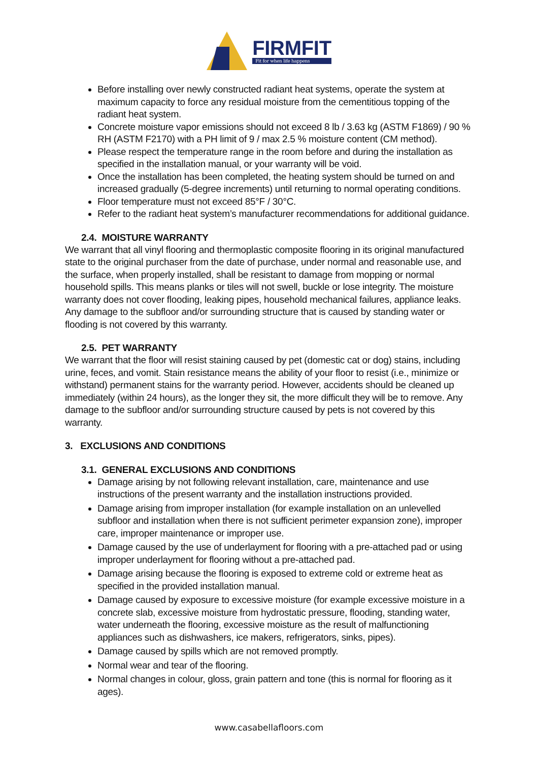FIRMFIT
Fit for when life happens
Before installing over newly constructed radiant heat systems, operate the system at maximum capacity to force any residual moisture from the cementitious topping of the radiant heat system.
Concrete moisture vapor emissions should not exceed 8 lb / 3.63 kg (ASTM F1869) / 90 % RH (ASTM F2170) with a PH limit of 9 / max 2.5 % moisture content (CM method).
Please respect the temperature range in the room before and during the installation as specified in the installation manual, or your warranty will be void.
Once the installation has been completed, the heating system should be turned on and increased gradually (5-degree increments) until returning to normal operating conditions.
Floor temperature must not exceed 85°F / 30°C.
Refer to the radiant heat system’s manufacturer recommendations for additional guidance.
2.4. MOISTURE WARRANTY
We warrant that all vinyl flooring and thermoplastic composite flooring in its original manufactured state to the original purchaser from the date of purchase, under normal and reasonable use, and the surface, when properly installed, shall be resistant to damage from mopping or normal household spills. This means planks or tiles will not swell, buckle or lose integrity. The moisture warranty does not cover flooding, leaking pipes, household mechanical failures, appliance leaks. Any damage to the subfloor and/or surrounding structure that is caused by standing water or flooding is not covered by this warranty.
2.5. PET WARRANTY
We warrant that the floor will resist staining caused by pet (domestic cat or dog) stains, including urine, feces, and vomit. Stain resistance means the ability of your floor to resist (i.e., minimize or withstand) permanent stains for the warranty period. However, accidents should be cleaned up immediately (within 24 hours), as the longer they sit, the more difficult they will be to remove. Any damage to the subfloor and/or surrounding structure caused by pets is not covered by this warranty.
3. EXCLUSIONS AND CONDITIONS
3.1. GENERAL EXCLUSIONS AND CONDITIONS
Damage arising by not following relevant installation, care, maintenance and use instructions of the present warranty and the installation instructions provided.
Damage arising from improper installation (for example installation on an unlevelled subfloor and installation when there is not sufficient perimeter expansion zone), improper care, improper maintenance or improper use.
Damage caused by the use of underlayment for flooring with a pre-attached pad or using improper underlayment for flooring without a pre-attached pad.
Damage arising because the flooring is exposed to extreme cold or extreme heat as specified in the provided installation manual.
Damage caused by exposure to excessive moisture (for example excessive moisture in a concrete slab, excessive moisture from hydrostatic pressure, flooding, standing water, water underneath the flooring, excessive moisture as the result of malfunctioning appliances such as dishwashers, ice makers, refrigerators, sinks, pipes).
Damage caused by spills which are not removed promptly.
Normal wear and tear of the flooring.
Normal changes in colour, gloss, grain pattern and tone (this is normal for flooring as it ages).
www.casabellafloors.com